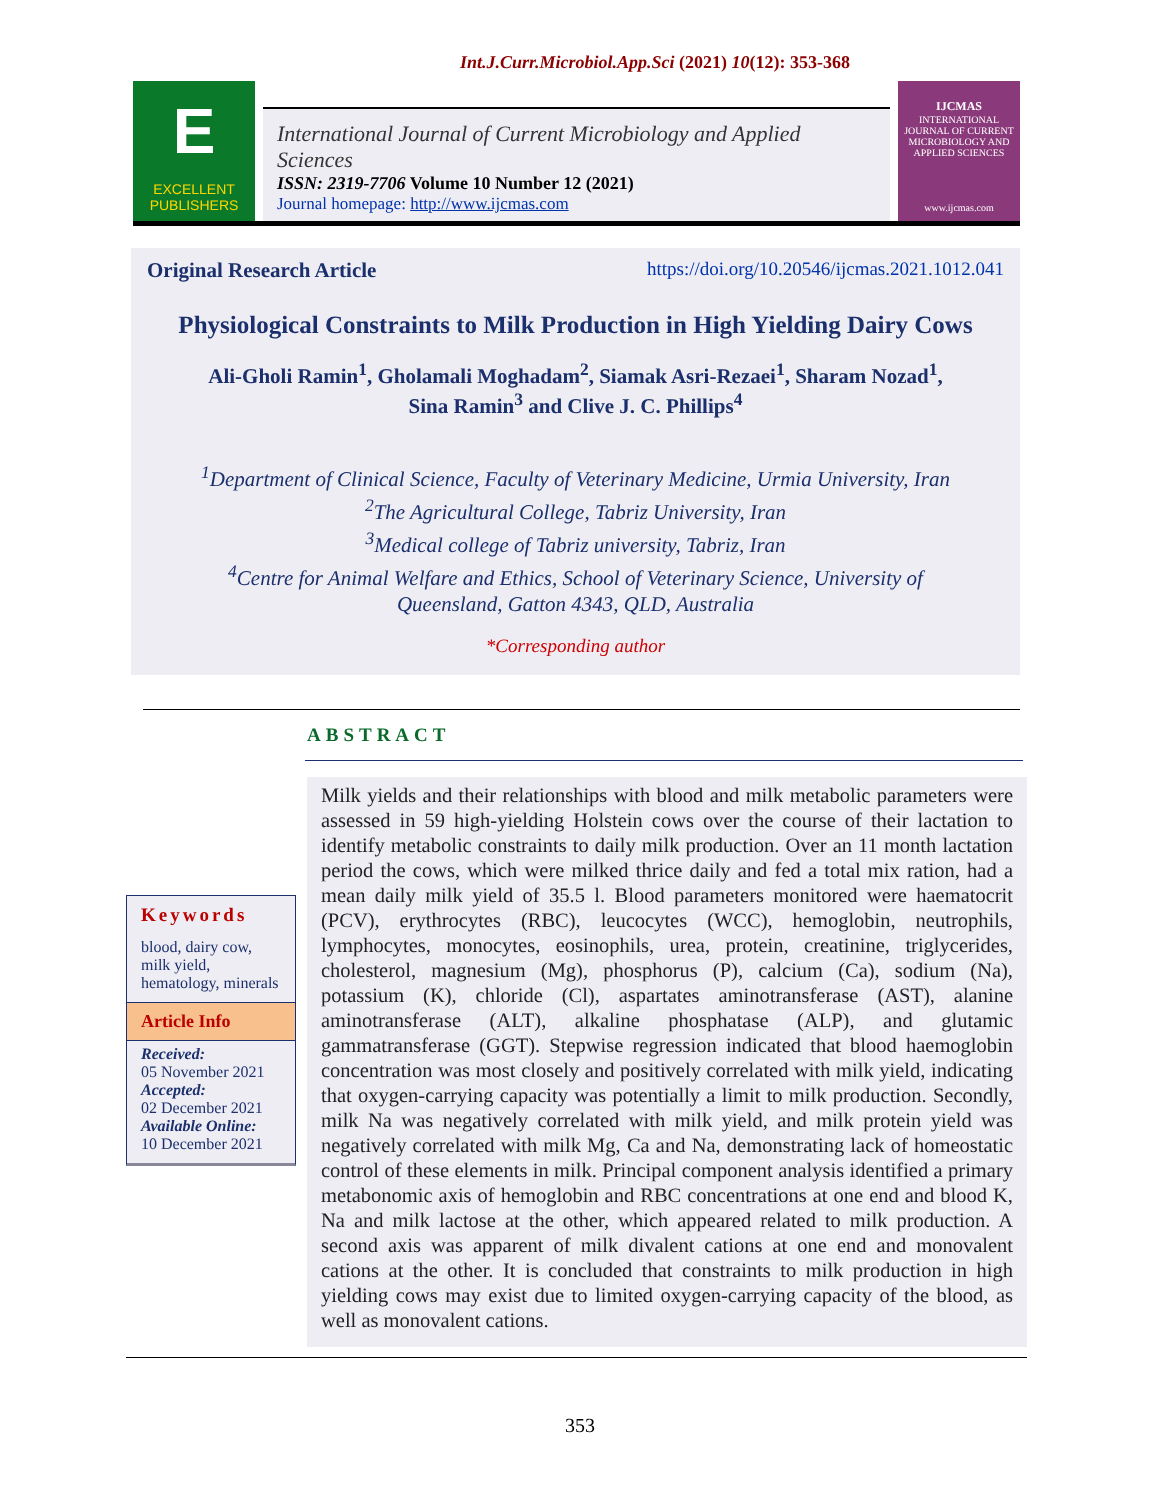Int.J.Curr.Microbiol.App.Sci (2021) 10(12): 353-368
E
EXCELLENT
PUBLISHERS
International Journal of Current Microbiology and Applied Sciences
ISSN: 2319-7706 Volume 10 Number 12 (2021)
Journal homepage: http://www.ijcmas.com
IJCMAS
INTERNATIONAL JOURNAL OF CURRENT MICROBIOLOGY AND APPLIED SCIENCES
www.ijcmas.com
Original Research Article https://doi.org/10.20546/ijcmas.2021.1012.041
Physiological Constraints to Milk Production in High Yielding Dairy Cows
Ali-Gholi Ramin<sup>1</sup>, Gholamali Moghadam<sup>2</sup>, Siamak Asri-Rezaei<sup>1</sup>, Sharam Nozad<sup>1</sup>,
Sina Ramin<sup>3</sup> and Clive J. C. Phillips<sup>4</sup>
<sup>1</sup> Department of Clinical Science, Faculty of Veterinary Medicine, Urmia University, Iran
<sup>2</sup> The Agricultural College, Tabriz University, Iran
<sup>3</sup> Medical college of Tabriz university, Tabriz, Iran
<sup>4</sup> Centre for Animal Welfare and Ethics, School of Veterinary Science, University of
Queensland, Gatton 4343, QLD, Australia
*Corresponding author
ABSTRACT
Keywords
blood, dairy cow, milk yield, hematology, minerals
Article Info
Received:
05 November 2021
Accepted:
02 December 2021
Available Online:
10 December 2021
Milk yields and their relationships with blood and milk metabolic parameters were assessed in 59 high-yielding Holstein cows over the course of their lactation to identify metabolic constraints to daily milk production. Over an 11 month lactation period the cows, which were milked thrice daily and fed a total mix ration, had a mean daily milk yield of 35.5 l. Blood parameters monitored were haematocrit (PCV), erythrocytes (RBC), leucocytes (WCC), hemoglobin, neutrophils, lymphocytes, monocytes, eosinophils, urea, protein, creatinine, triglycerides, cholesterol, magnesium (Mg), phosphorus (P), calcium (Ca), sodium (Na), potassium (K), chloride (Cl), aspartates aminotransferase (AST), alanine aminotransferase (ALT), alkaline phosphatase (ALP), and glutamic gammatransferase (GGT). Stepwise regression indicated that blood haemoglobin concentration was most closely and positively correlated with milk yield, indicating that oxygen-carrying capacity was potentially a limit to milk production. Secondly, milk Na was negatively correlated with milk yield, and milk protein yield was negatively correlated with milk Mg, Ca and Na, demonstrating lack of homeostatic control of these elements in milk. Principal component analysis identified a primary metabonomic axis of hemoglobin and RBC concentrations at one end and blood K, Na and milk lactose at the other, which appeared related to milk production. A second axis was apparent of milk divalent cations at one end and monovalent cations at the other. It is concluded that constraints to milk production in high yielding cows may exist due to limited oxygen-carrying capacity of the blood, as well as monovalent cations.
353